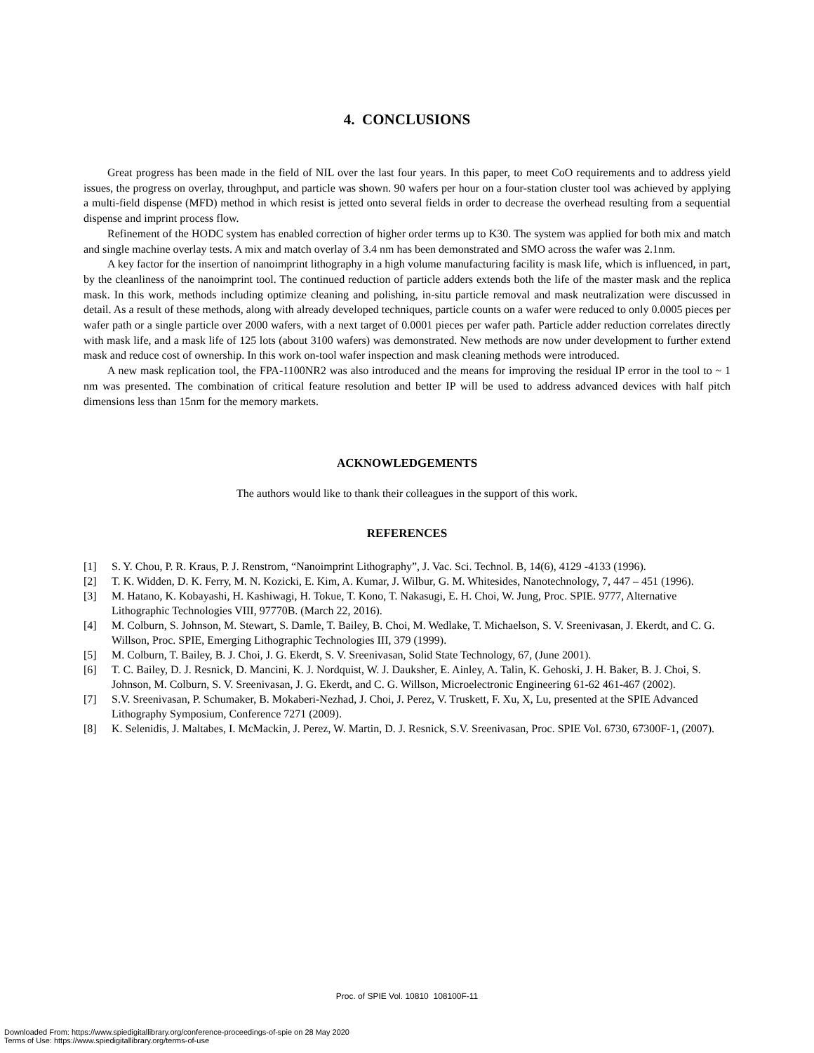4. CONCLUSIONS
Great progress has been made in the field of NIL over the last four years. In this paper, to meet CoO requirements and to address yield issues, the progress on overlay, throughput, and particle was shown. 90 wafers per hour on a four-station cluster tool was achieved by applying a multi-field dispense (MFD) method in which resist is jetted onto several fields in order to decrease the overhead resulting from a sequential dispense and imprint process flow.
Refinement of the HODC system has enabled correction of higher order terms up to K30. The system was applied for both mix and match and single machine overlay tests. A mix and match overlay of 3.4 nm has been demonstrated and SMO across the wafer was 2.1nm.
A key factor for the insertion of nanoimprint lithography in a high volume manufacturing facility is mask life, which is influenced, in part, by the cleanliness of the nanoimprint tool. The continued reduction of particle adders extends both the life of the master mask and the replica mask. In this work, methods including optimize cleaning and polishing, in-situ particle removal and mask neutralization were discussed in detail. As a result of these methods, along with already developed techniques, particle counts on a wafer were reduced to only 0.0005 pieces per wafer path or a single particle over 2000 wafers, with a next target of 0.0001 pieces per wafer path. Particle adder reduction correlates directly with mask life, and a mask life of 125 lots (about 3100 wafers) was demonstrated. New methods are now under development to further extend mask and reduce cost of ownership. In this work on-tool wafer inspection and mask cleaning methods were introduced.
A new mask replication tool, the FPA-1100NR2 was also introduced and the means for improving the residual IP error in the tool to ~ 1 nm was presented. The combination of critical feature resolution and better IP will be used to address advanced devices with half pitch dimensions less than 15nm for the memory markets.
ACKNOWLEDGEMENTS
The authors would like to thank their colleagues in the support of this work.
REFERENCES
[1] S. Y. Chou, P. R. Kraus, P. J. Renstrom, “Nanoimprint Lithography”, J. Vac. Sci. Technol. B, 14(6), 4129 -4133 (1996).
[2] T. K. Widden, D. K. Ferry, M. N. Kozicki, E. Kim, A. Kumar, J. Wilbur, G. M. Whitesides, Nanotechnology, 7, 447 – 451 (1996).
[3] M. Hatano, K. Kobayashi, H. Kashiwagi, H. Tokue, T. Kono, T. Nakasugi, E. H. Choi, W. Jung, Proc. SPIE. 9777, Alternative Lithographic Technologies VIII, 97770B. (March 22, 2016).
[4] M. Colburn, S. Johnson, M. Stewart, S. Damle, T. Bailey, B. Choi, M. Wedlake, T. Michaelson, S. V. Sreenivasan, J. Ekerdt, and C. G. Willson, Proc. SPIE, Emerging Lithographic Technologies III, 379 (1999).
[5] M. Colburn, T. Bailey, B. J. Choi, J. G. Ekerdt, S. V. Sreenivasan, Solid State Technology, 67, (June 2001).
[6] T. C. Bailey, D. J. Resnick, D. Mancini, K. J. Nordquist, W. J. Dauksher, E. Ainley, A. Talin, K. Gehoski, J. H. Baker, B. J. Choi, S. Johnson, M. Colburn, S. V. Sreenivasan, J. G. Ekerdt, and C. G. Willson, Microelectronic Engineering 61-62 461-467 (2002).
[7] S.V. Sreenivasan, P. Schumaker, B. Mokaberi-Nezhad, J. Choi, J. Perez, V. Truskett, F. Xu, X, Lu, presented at the SPIE Advanced Lithography Symposium, Conference 7271 (2009).
[8] K. Selenidis, J. Maltabes, I. McMackin, J. Perez, W. Martin, D. J. Resnick, S.V. Sreenivasan, Proc. SPIE Vol. 6730, 67300F-1, (2007).
Proc. of SPIE Vol. 10810 108100F-11
Downloaded From: https://www.spiedigitallibrary.org/conference-proceedings-of-spie on 28 May 2020
Terms of Use: https://www.spiedigitallibrary.org/terms-of-use